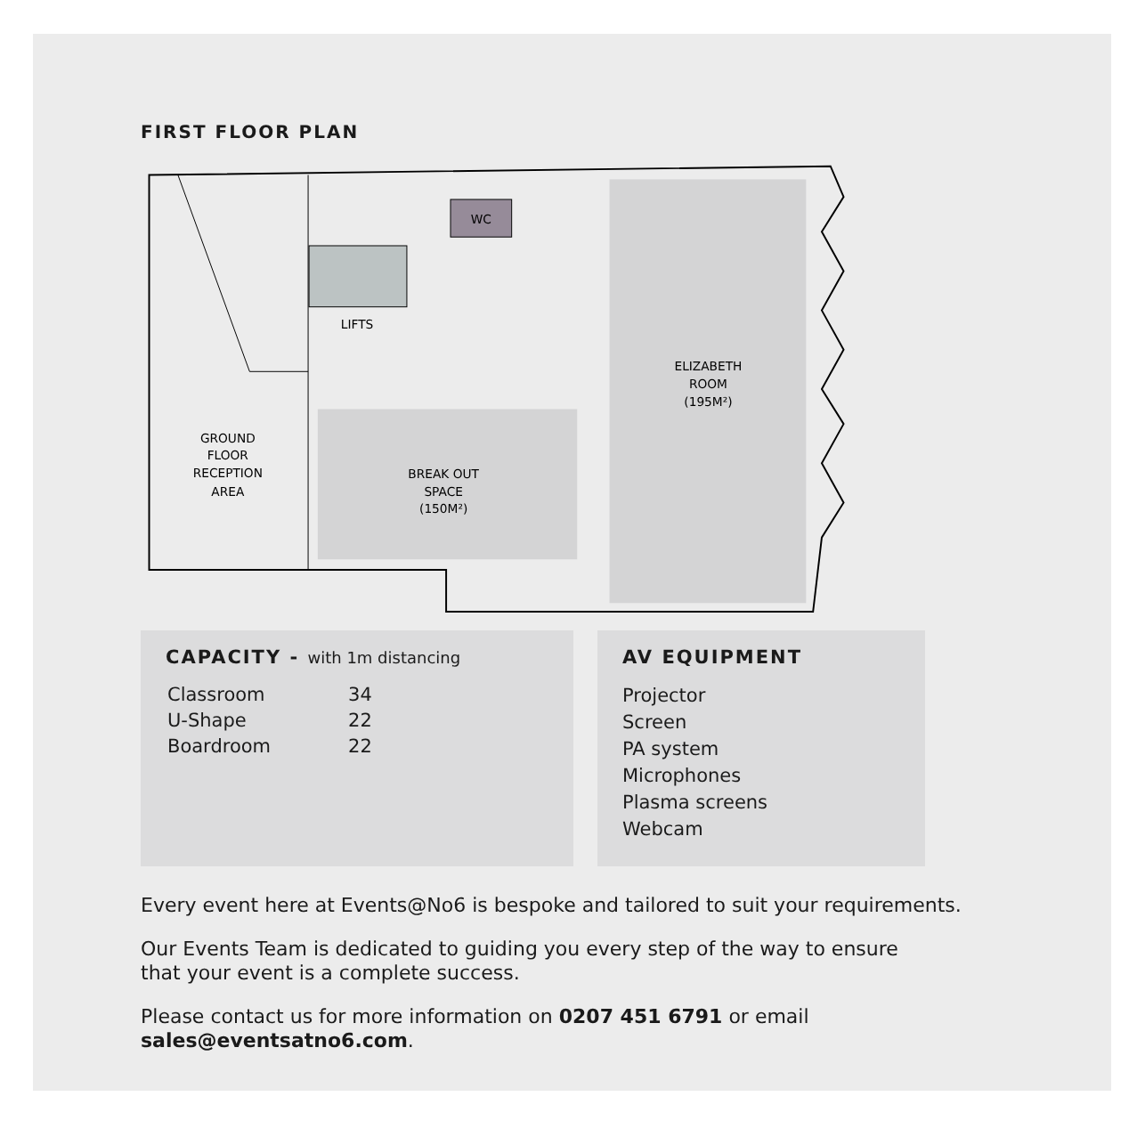FIRST FLOOR PLAN
WC
LIFTS
ELIZABETH
ROOM
(195M²)
GROUND
FLOOR
RECEPTION
AREA
BREAK OUT
SPACE
(150M²)
CAPACITY - with 1m distancing
| Classroom | 34 |
| U-Shape | 22 |
| Boardroom | 22 |
AV EQUIPMENT
Projector
Screen
PA system
Microphones
Plasma screens
Webcam
Every event here at Events@No6 is bespoke and tailored to suit your requirements.
Our Events Team is dedicated to guiding you every step of the way to ensure
that your event is a complete success.
Please contact us for more information on 0207 451 6791 or email
sales@eventsatno6.com.